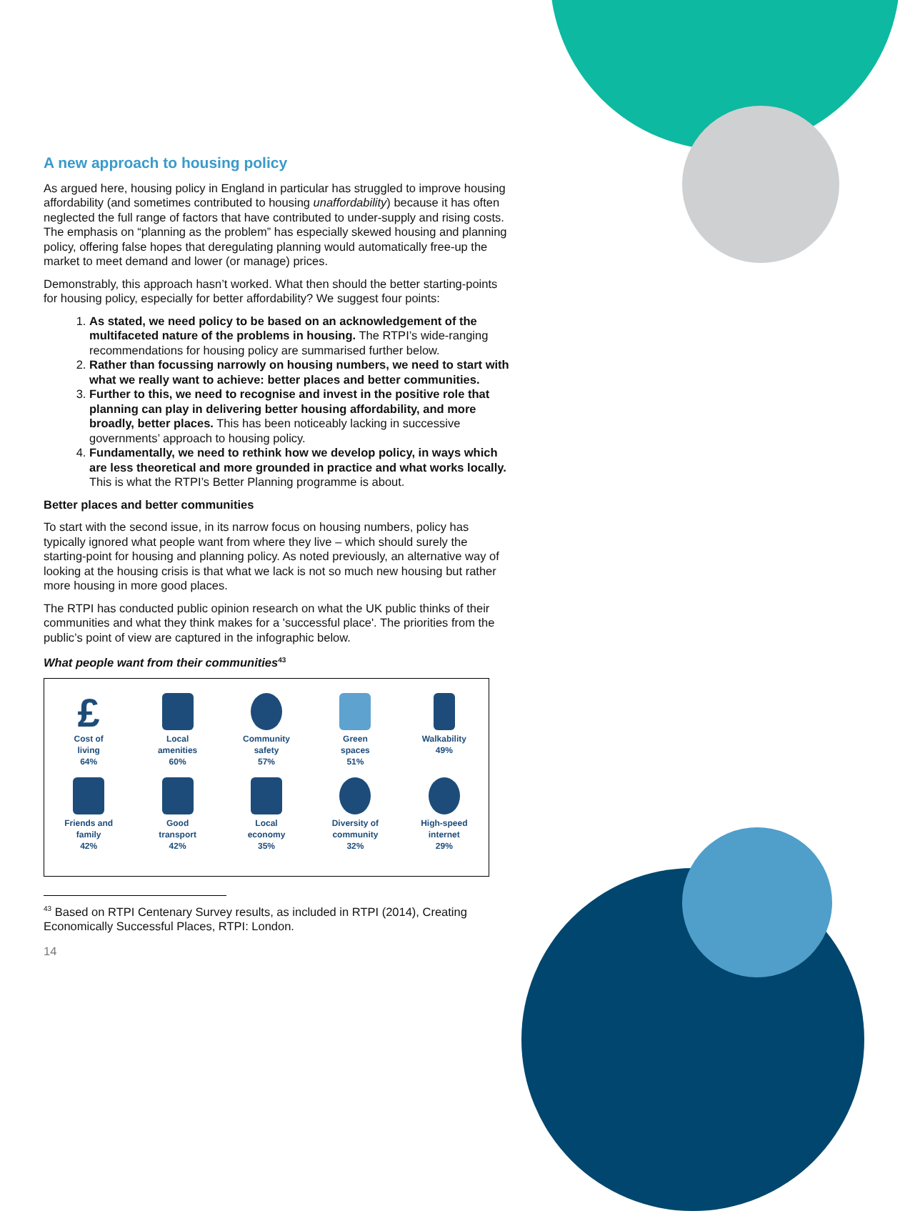A new approach to housing policy
As argued here, housing policy in England in particular has struggled to improve housing affordability (and sometimes contributed to housing unaffordability) because it has often neglected the full range of factors that have contributed to under-supply and rising costs. The emphasis on “planning as the problem” has especially skewed housing and planning policy, offering false hopes that deregulating planning would automatically free-up the market to meet demand and lower (or manage) prices.
Demonstrably, this approach hasn’t worked. What then should the better starting-points for housing policy, especially for better affordability? We suggest four points:
1. As stated, we need policy to be based on an acknowledgement of the multifaceted nature of the problems in housing. The RTPI’s wide-ranging recommendations for housing policy are summarised further below.
2. Rather than focussing narrowly on housing numbers, we need to start with what we really want to achieve: better places and better communities.
3. Further to this, we need to recognise and invest in the positive role that planning can play in delivering better housing affordability, and more broadly, better places. This has been noticeably lacking in successive governments’ approach to housing policy.
4. Fundamentally, we need to rethink how we develop policy, in ways which are less theoretical and more grounded in practice and what works locally. This is what the RTPI’s Better Planning programme is about.
Better places and better communities
To start with the second issue, in its narrow focus on housing numbers, policy has typically ignored what people want from where they live – which should surely the starting-point for housing and planning policy. As noted previously, an alternative way of looking at the housing crisis is that what we lack is not so much new housing but rather more housing in more good places.
The RTPI has conducted public opinion research on what the UK public thinks of their communities and what they think makes for a 'successful place'. The priorities from the public’s point of view are captured in the infographic below.
What people want from their communities<sup>43</sup>
£
Cost of
living
64%
Local
amenities
60%
Community
safety
57%
Green
spaces
51%
Walkability
49%
Friends and
family
42%
Good
transport
42%
Local
economy
35%
Diversity of
community
32%
High-speed
internet
29%
<sup>43</sup> Based on RTPI Centenary Survey results, as included in RTPI (2014), Creating Economically Successful Places, RTPI: London.
14